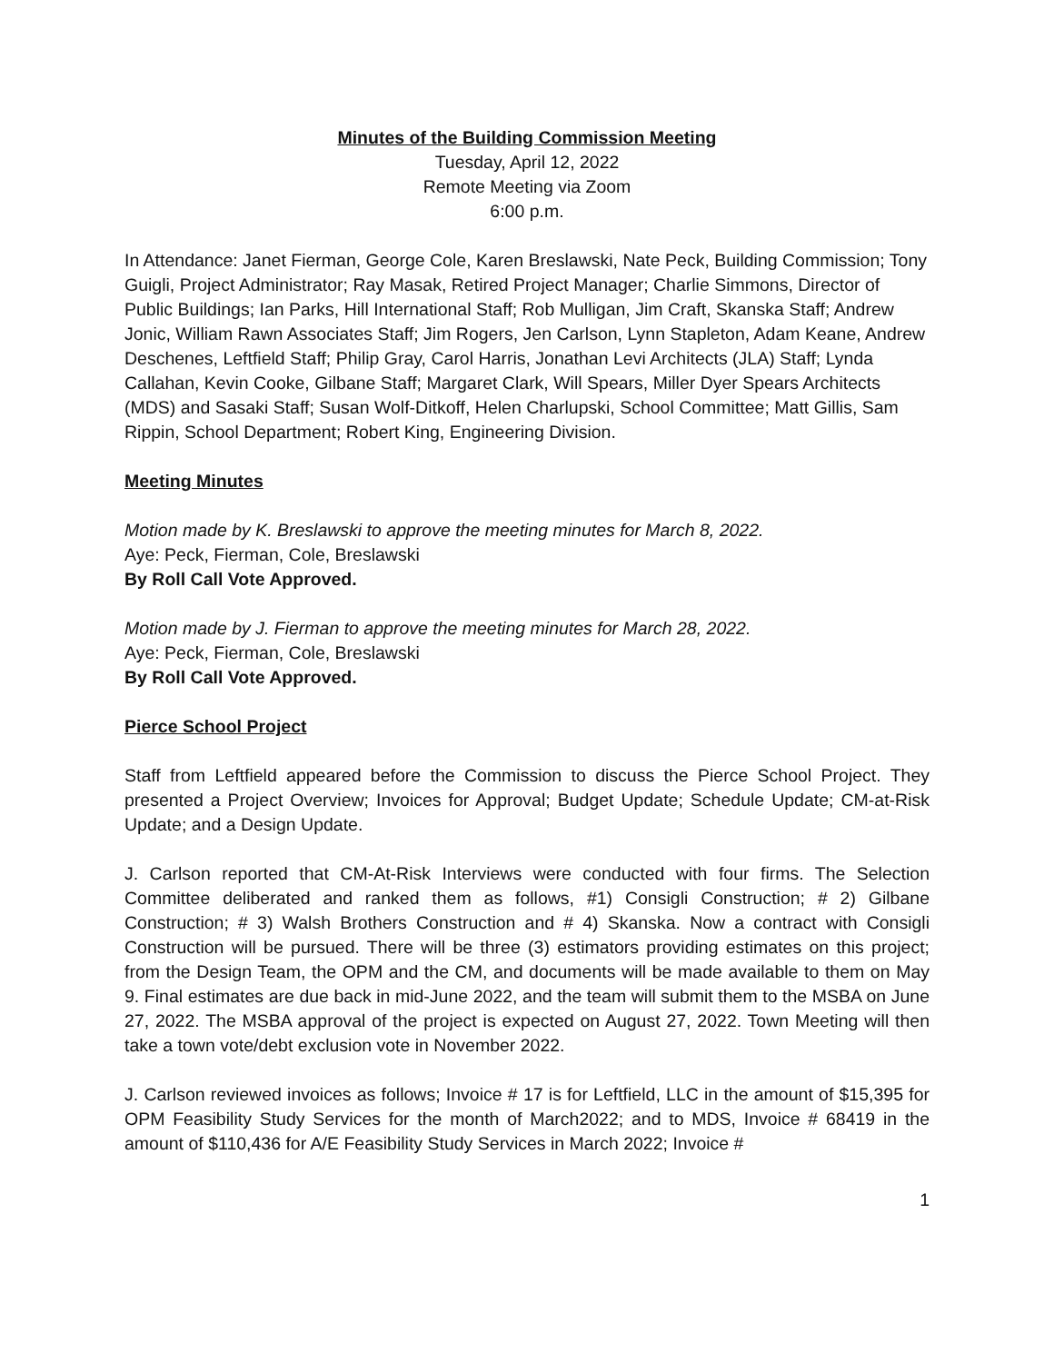Minutes of the Building Commission Meeting
Tuesday, April 12, 2022
Remote Meeting via Zoom
6:00 p.m.
In Attendance: Janet Fierman, George Cole, Karen Breslawski, Nate Peck, Building Commission; Tony Guigli, Project Administrator; Ray Masak, Retired Project Manager; Charlie Simmons, Director of Public Buildings; Ian Parks, Hill International Staff; Rob Mulligan, Jim Craft, Skanska Staff; Andrew Jonic, William Rawn Associates Staff; Jim Rogers, Jen Carlson, Lynn Stapleton, Adam Keane, Andrew Deschenes, Leftfield Staff; Philip Gray, Carol Harris, Jonathan Levi Architects (JLA) Staff; Lynda Callahan, Kevin Cooke, Gilbane Staff; Margaret Clark, Will Spears, Miller Dyer Spears Architects (MDS) and Sasaki Staff; Susan Wolf-Ditkoff, Helen Charlupski, School Committee; Matt Gillis, Sam Rippin, School Department; Robert King, Engineering Division.
Meeting Minutes
Motion made by K. Breslawski to approve the meeting minutes for March 8, 2022.
Aye: Peck, Fierman, Cole, Breslawski
By Roll Call Vote Approved.
Motion made by J. Fierman to approve the meeting minutes for March 28, 2022.
Aye: Peck, Fierman, Cole, Breslawski
By Roll Call Vote Approved.
Pierce School Project
Staff from Leftfield appeared before the Commission to discuss the Pierce School Project. They presented a Project Overview; Invoices for Approval; Budget Update; Schedule Update; CM-at-Risk Update; and a Design Update.
J. Carlson reported that CM-At-Risk Interviews were conducted with four firms. The Selection Committee deliberated and ranked them as follows, #1) Consigli Construction; # 2) Gilbane Construction; # 3) Walsh Brothers Construction and # 4) Skanska. Now a contract with Consigli Construction will be pursued. There will be three (3) estimators providing estimates on this project; from the Design Team, the OPM and the CM, and documents will be made available to them on May 9. Final estimates are due back in mid-June 2022, and the team will submit them to the MSBA on June 27, 2022. The MSBA approval of the project is expected on August 27, 2022. Town Meeting will then take a town vote/debt exclusion vote in November 2022.
J. Carlson reviewed invoices as follows; Invoice # 17 is for Leftfield, LLC in the amount of $15,395 for OPM Feasibility Study Services for the month of March2022; and to MDS, Invoice # 68419 in the amount of $110,436 for A/E Feasibility Study Services in March 2022; Invoice #
1